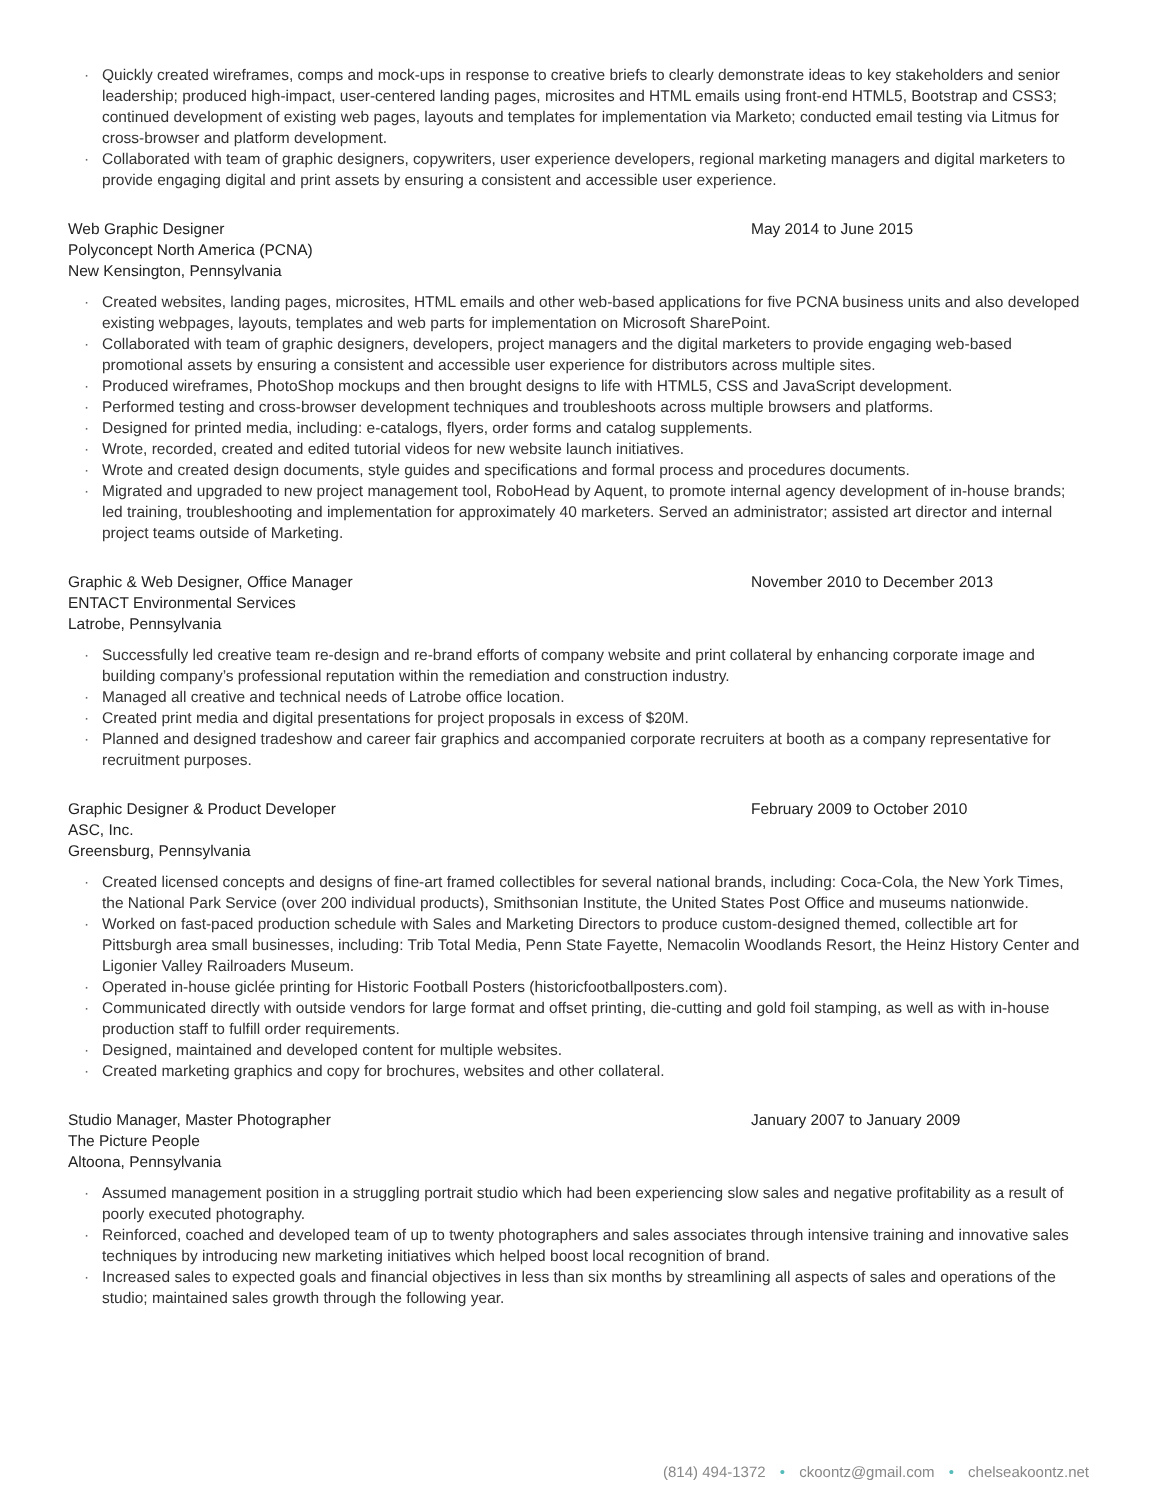· Quickly created wireframes, comps and mock-ups in response to creative briefs to clearly demonstrate ideas to key stakeholders and senior leadership; produced high-impact, user-centered landing pages, microsites and HTML emails using front-end HTML5, Bootstrap and CSS3; continued development of existing web pages, layouts and templates for implementation via Marketo; conducted email testing via Litmus for cross-browser and platform development.
· Collaborated with team of graphic designers, copywriters, user experience developers, regional marketing managers and digital marketers to provide engaging digital and print assets by ensuring a consistent and accessible user experience.
Web Graphic Designer
Polyconcept North America (PCNA)
New Kensington, Pennsylvania
May 2014 to June 2015
· Created websites, landing pages, microsites, HTML emails and other web-based applications for five PCNA business units and also developed existing webpages, layouts, templates and web parts for implementation on Microsoft SharePoint.
· Collaborated with team of graphic designers, developers, project managers and the digital marketers to provide engaging web-based promotional assets by ensuring a consistent and accessible user experience for distributors across multiple sites.
· Produced wireframes, PhotoShop mockups and then brought designs to life with HTML5, CSS and JavaScript development.
· Performed testing and cross-browser development techniques and troubleshoots across multiple browsers and platforms.
· Designed for printed media, including: e-catalogs, flyers, order forms and catalog supplements.
· Wrote, recorded, created and edited tutorial videos for new website launch initiatives.
· Wrote and created design documents, style guides and specifications and formal process and procedures documents.
· Migrated and upgraded to new project management tool, RoboHead by Aquent, to promote internal agency development of in-house brands; led training, troubleshooting and implementation for approximately 40 marketers. Served an administrator; assisted art director and internal project teams outside of Marketing.
Graphic & Web Designer, Office Manager
ENTACT Environmental Services
Latrobe, Pennsylvania
November 2010 to December 2013
· Successfully led creative team re-design and re-brand efforts of company website and print collateral by enhancing corporate image and building company’s professional reputation within the remediation and construction industry.
· Managed all creative and technical needs of Latrobe office location.
· Created print media and digital presentations for project proposals in excess of $20M.
· Planned and designed tradeshow and career fair graphics and accompanied corporate recruiters at booth as a company representative for recruitment purposes.
Graphic Designer & Product Developer
ASC, Inc.
Greensburg, Pennsylvania
February 2009 to October 2010
· Created licensed concepts and designs of fine-art framed collectibles for several national brands, including: Coca-Cola, the New York Times, the National Park Service (over 200 individual products), Smithsonian Institute, the United States Post Office and museums nationwide.
· Worked on fast-paced production schedule with Sales and Marketing Directors to produce custom-designed themed, collectible art for Pittsburgh area small businesses, including: Trib Total Media, Penn State Fayette, Nemacolin Woodlands Resort, the Heinz History Center and Ligonier Valley Railroaders Museum.
· Operated in-house giclée printing for Historic Football Posters (historicfootballposters.com).
· Communicated directly with outside vendors for large format and offset printing, die-cutting and gold foil stamping, as well as with in-house production staff to fulfill order requirements.
· Designed, maintained and developed content for multiple websites.
· Created marketing graphics and copy for brochures, websites and other collateral.
Studio Manager, Master Photographer
The Picture People
Altoona, Pennsylvania
January 2007 to January 2009
· Assumed management position in a struggling portrait studio which had been experiencing slow sales and negative profitability as a result of poorly executed photography.
· Reinforced, coached and developed team of up to twenty photographers and sales associates through intensive training and innovative sales techniques by introducing new marketing initiatives which helped boost local recognition of brand.
· Increased sales to expected goals and financial objectives in less than six months by streamlining all aspects of sales and operations of the studio; maintained sales growth through the following year.
(814) 494-1372 • ckoontz@gmail.com • chelseakoontz.net